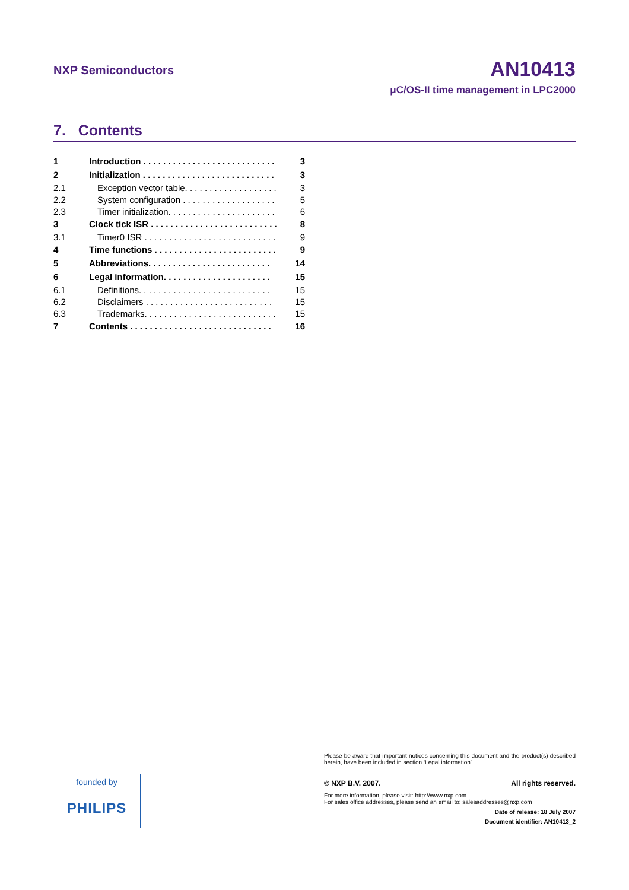NXP Semiconductors AN10413
μC/OS-II time management in LPC2000
7. Contents
| 1 | Introduction . . . . . . . . . . . . . . . . . . . . . . . . . . . | 3 |
| 2 | Initialization . . . . . . . . . . . . . . . . . . . . . . . . . . . | 3 |
| 2.1 | Exception vector table. . . . . . . . . . . . . . . . . . . | 3 |
| 2.2 | System configuration . . . . . . . . . . . . . . . . . . . | 5 |
| 2.3 | Timer initialization. . . . . . . . . . . . . . . . . . . . . . | 6 |
| 3 | Clock tick ISR . . . . . . . . . . . . . . . . . . . . . . . . . . | 8 |
| 3.1 | Timer0 ISR . . . . . . . . . . . . . . . . . . . . . . . . . . . | 9 |
| 4 | Time functions . . . . . . . . . . . . . . . . . . . . . . . . . | 9 |
| 5 | Abbreviations. . . . . . . . . . . . . . . . . . . . . . . . . | 14 |
| 6 | Legal information. . . . . . . . . . . . . . . . . . . . . . | 15 |
| 6.1 | Definitions. . . . . . . . . . . . . . . . . . . . . . . . . . . | 15 |
| 6.2 | Disclaimers . . . . . . . . . . . . . . . . . . . . . . . . . . | 15 |
| 6.3 | Trademarks. . . . . . . . . . . . . . . . . . . . . . . . . . . | 15 |
| 7 | Contents . . . . . . . . . . . . . . . . . . . . . . . . . . . . . | 16 |
Please be aware that important notices concerning this document and the product(s) described herein, have been included in section ‘Legal information’.
© NXP B.V. 2007. All rights reserved.
For more information, please visit: http://www.nxp.com
For sales office addresses, please send an email to: salesaddresses@nxp.com
Date of release: 18 July 2007
Document identifier: AN10413_2
founded by
PHILIPS